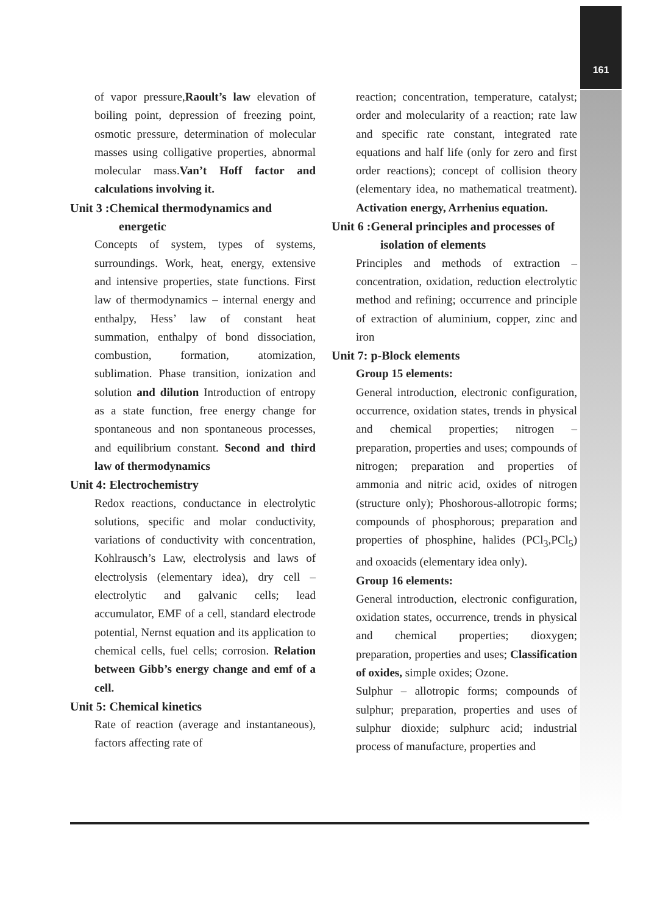161
of vapor pressure,Raoult’s law elevation of boiling point, depression of freezing point, osmotic pressure, determination of molecular masses using colligative properties, abnormal molecular mass.Van’t Hoff factor and calculations involving it.
Unit 3 :Chemical thermodynamics and energetic
Concepts of system, types of systems, surroundings. Work, heat, energy, extensive and intensive properties, state functions. First law of thermodynamics – internal energy and enthalpy, Hess’ law of constant heat summation, enthalpy of bond dissociation, combustion, formation, atomization, sublimation. Phase transition, ionization and solution and dilution Introduction of entropy as a state function, free energy change for spontaneous and non spontaneous processes, and equilibrium constant. Second and third law of thermodynamics
Unit 4: Electrochemistry
Redox reactions, conductance in electrolytic solutions, specific and molar conductivity, variations of conductivity with concentration, Kohlrausch’s Law, electrolysis and laws of electrolysis (elementary idea), dry cell –electrolytic and galvanic cells; lead accumulator, EMF of a cell, standard electrode potential, Nernst equation and its application to chemical cells, fuel cells; corrosion. Relation between Gibb’s energy change and emf of a cell.
Unit 5: Chemical kinetics
Rate of reaction (average and instantaneous), factors affecting rate of
reaction; concentration, temperature, catalyst; order and molecularity of a reaction; rate law and specific rate constant, integrated rate equations and half life (only for zero and first order reactions); concept of collision theory (elementary idea, no mathematical treatment). Activation energy, Arrhenius equation.
Unit 6 :General principles and processes of isolation of elements
Principles and methods of extraction – concentration, oxidation, reduction electrolytic method and refining; occurrence and principle of extraction of aluminium, copper, zinc and iron
Unit 7: p-Block elements
Group 15 elements:
General introduction, electronic configuration, occurrence, oxidation states, trends in physical and chemical properties; nitrogen – preparation, properties and uses; compounds of nitrogen; preparation and properties of ammonia and nitric acid, oxides of nitrogen (structure only); Phoshorous-allotropic forms; compounds of phosphorous; preparation and properties of phosphine, halides (PCl<sub>3</sub>,PCl<sub>5</sub>) and oxoacids (elementary idea only).
Group 16 elements:
General introduction, electronic configuration, oxidation states, occurrence, trends in physical and chemical properties; dioxygen; preparation, properties and uses; Classification of oxides, simple oxides; Ozone.
Sulphur – allotropic forms; compounds of sulphur; preparation, properties and uses of sulphur dioxide; sulphurc acid; industrial process of manufacture, properties and